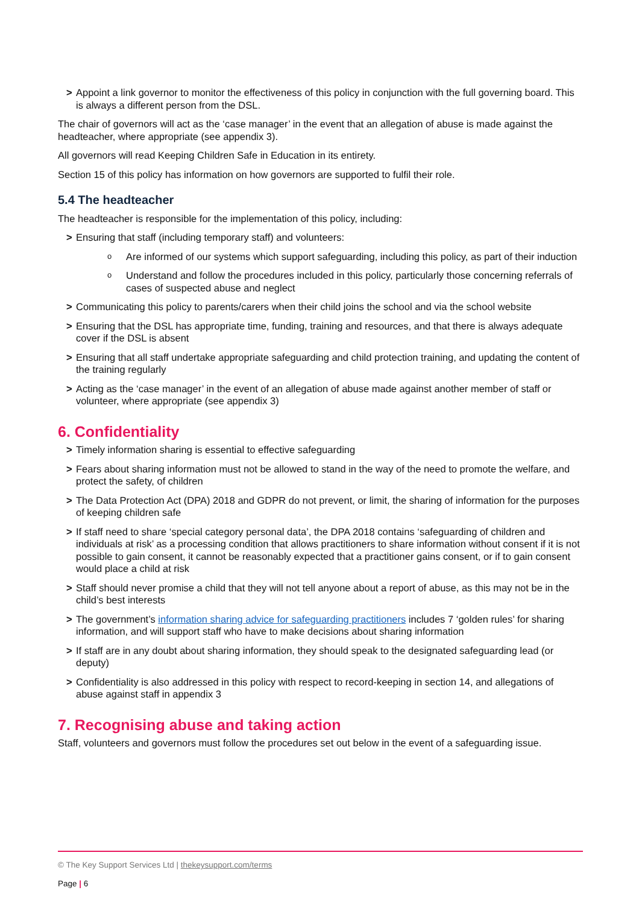> Appoint a link governor to monitor the effectiveness of this policy in conjunction with the full governing board. This is always a different person from the DSL.
The chair of governors will act as the ‘case manager’ in the event that an allegation of abuse is made against the headteacher, where appropriate (see appendix 3).
All governors will read Keeping Children Safe in Education in its entirety.
Section 15 of this policy has information on how governors are supported to fulfil their role.
5.4 The headteacher
The headteacher is responsible for the implementation of this policy, including:
> Ensuring that staff (including temporary staff) and volunteers:
o Are informed of our systems which support safeguarding, including this policy, as part of their induction
o Understand and follow the procedures included in this policy, particularly those concerning referrals of cases of suspected abuse and neglect
> Communicating this policy to parents/carers when their child joins the school and via the school website
> Ensuring that the DSL has appropriate time, funding, training and resources, and that there is always adequate cover if the DSL is absent
> Ensuring that all staff undertake appropriate safeguarding and child protection training, and updating the content of the training regularly
> Acting as the ‘case manager’ in the event of an allegation of abuse made against another member of staff or volunteer, where appropriate (see appendix 3)
6. Confidentiality
> Timely information sharing is essential to effective safeguarding
> Fears about sharing information must not be allowed to stand in the way of the need to promote the welfare, and protect the safety, of children
> The Data Protection Act (DPA) 2018 and GDPR do not prevent, or limit, the sharing of information for the purposes of keeping children safe
> If staff need to share ‘special category personal data’, the DPA 2018 contains ‘safeguarding of children and individuals at risk’ as a processing condition that allows practitioners to share information without consent if it is not possible to gain consent, it cannot be reasonably expected that a practitioner gains consent, or if to gain consent would place a child at risk
> Staff should never promise a child that they will not tell anyone about a report of abuse, as this may not be in the child’s best interests
> The government’s information sharing advice for safeguarding practitioners includes 7 ‘golden rules’ for sharing information, and will support staff who have to make decisions about sharing information
> If staff are in any doubt about sharing information, they should speak to the designated safeguarding lead (or deputy)
> Confidentiality is also addressed in this policy with respect to record-keeping in section 14, and allegations of abuse against staff in appendix 3
7. Recognising abuse and taking action
Staff, volunteers and governors must follow the procedures set out below in the event of a safeguarding issue.
© The Key Support Services Ltd | thekeysupport.com/terms
Page | 6